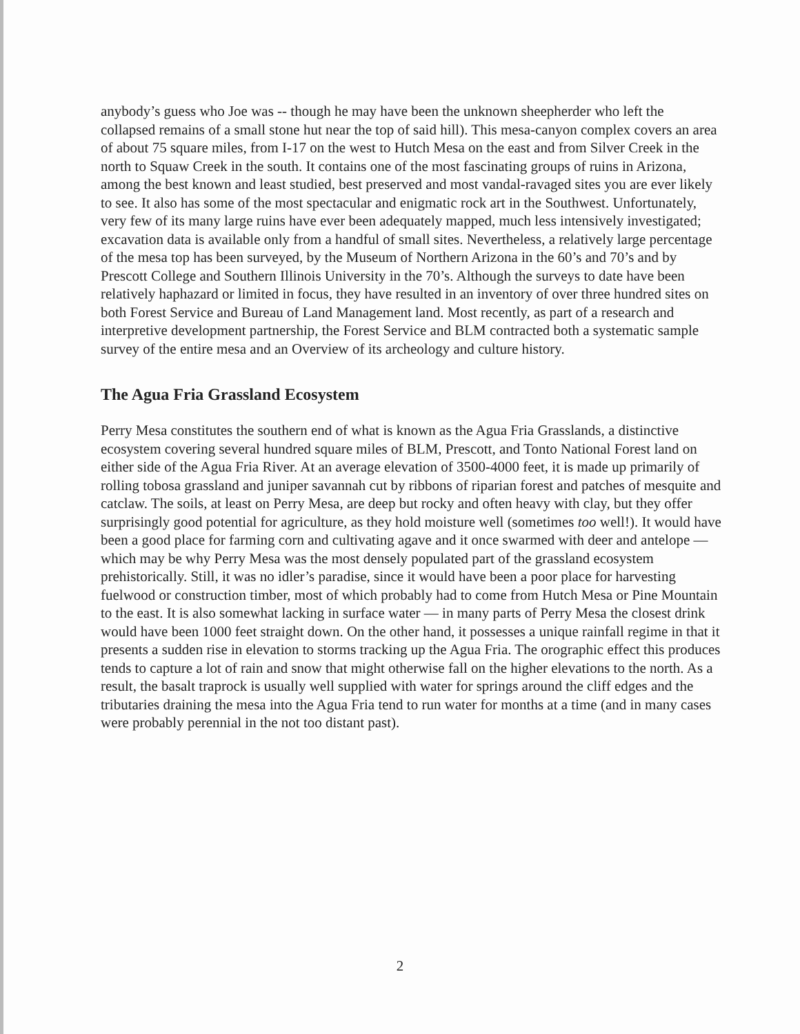anybody’s guess who Joe was -- though he may have been the unknown sheepherder who left the collapsed remains of a small stone hut near the top of said hill). This mesa-canyon complex covers an area of about 75 square miles, from I-17 on the west to Hutch Mesa on the east and from Silver Creek in the north to Squaw Creek in the south. It contains one of the most fascinating groups of ruins in Arizona, among the best known and least studied, best preserved and most vandal-ravaged sites you are ever likely to see. It also has some of the most spectacular and enigmatic rock art in the Southwest. Unfortunately, very few of its many large ruins have ever been adequately mapped, much less intensively investigated; excavation data is available only from a handful of small sites. Nevertheless, a relatively large percentage of the mesa top has been surveyed, by the Museum of Northern Arizona in the 60’s and 70’s and by Prescott College and Southern Illinois University in the 70’s. Although the surveys to date have been relatively haphazard or limited in focus, they have resulted in an inventory of over three hundred sites on both Forest Service and Bureau of Land Management land. Most recently, as part of a research and interpretive development partnership, the Forest Service and BLM contracted both a systematic sample survey of the entire mesa and an Overview of its archeology and culture history.
The Agua Fria Grassland Ecosystem
Perry Mesa constitutes the southern end of what is known as the Agua Fria Grasslands, a distinctive ecosystem covering several hundred square miles of BLM, Prescott, and Tonto National Forest land on either side of the Agua Fria River. At an average elevation of 3500-4000 feet, it is made up primarily of rolling tobosa grassland and juniper savannah cut by ribbons of riparian forest and patches of mesquite and catclaw. The soils, at least on Perry Mesa, are deep but rocky and often heavy with clay, but they offer surprisingly good potential for agriculture, as they hold moisture well (sometimes too well!). It would have been a good place for farming corn and cultivating agave and it once swarmed with deer and antelope — which may be why Perry Mesa was the most densely populated part of the grassland ecosystem prehistorically. Still, it was no idler’s paradise, since it would have been a poor place for harvesting fuelwood or construction timber, most of which probably had to come from Hutch Mesa or Pine Mountain to the east. It is also somewhat lacking in surface water — in many parts of Perry Mesa the closest drink would have been 1000 feet straight down. On the other hand, it possesses a unique rainfall regime in that it presents a sudden rise in elevation to storms tracking up the Agua Fria. The orographic effect this produces tends to capture a lot of rain and snow that might otherwise fall on the higher elevations to the north. As a result, the basalt traprock is usually well supplied with water for springs around the cliff edges and the tributaries draining the mesa into the Agua Fria tend to run water for months at a time (and in many cases were probably perennial in the not too distant past).
2